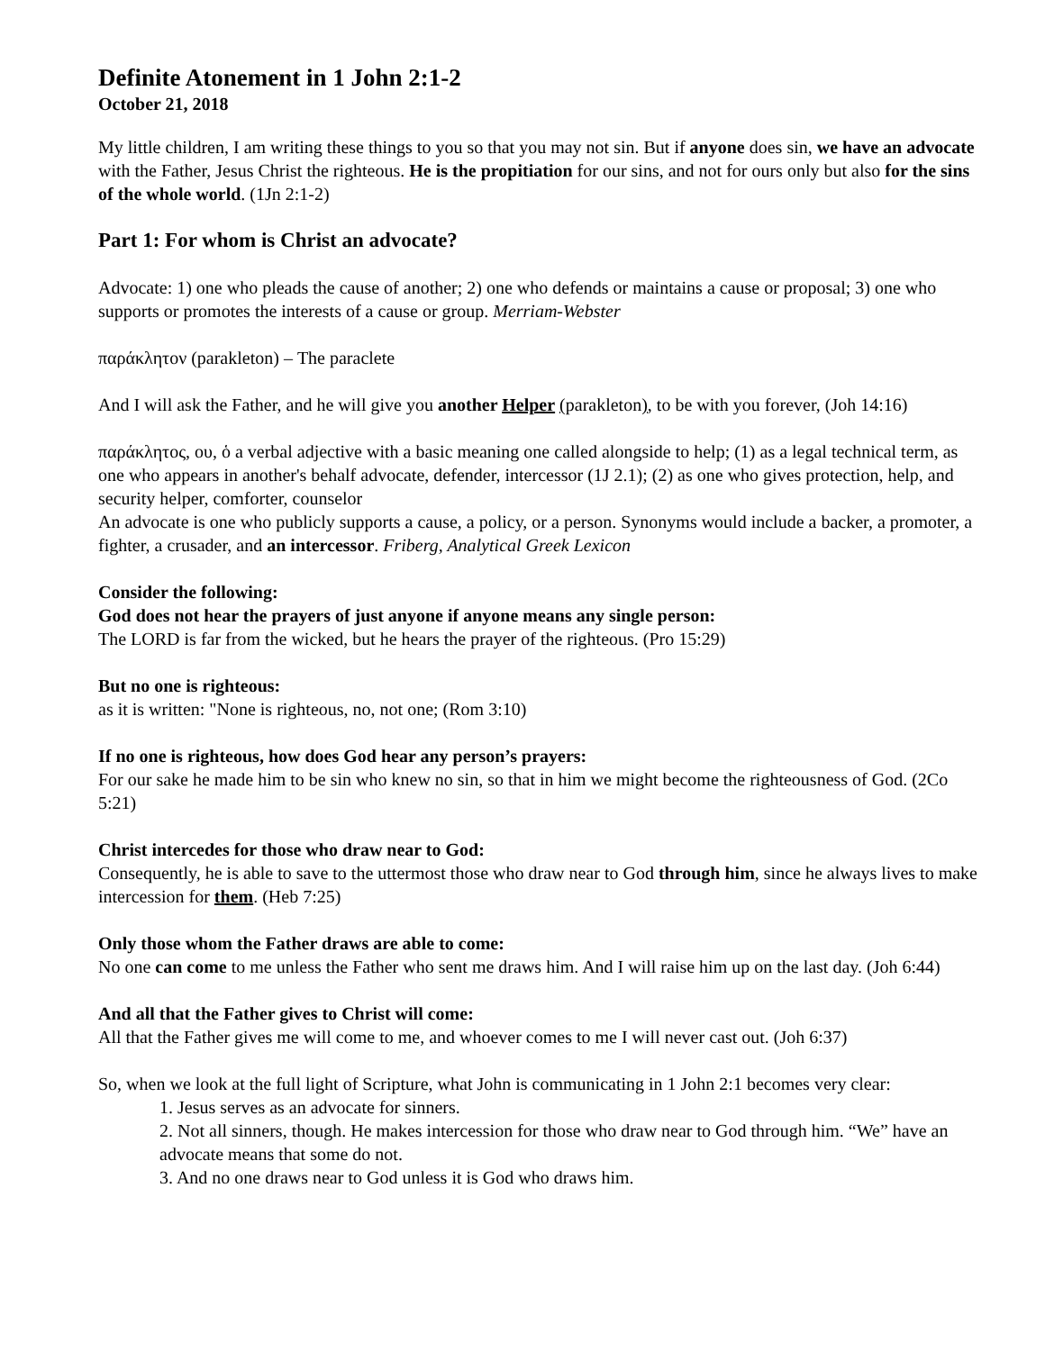Definite Atonement in 1 John 2:1-2
October 21, 2018
My little children, I am writing these things to you so that you may not sin. But if anyone does sin, we have an advocate with the Father, Jesus Christ the righteous. He is the propitiation for our sins, and not for ours only but also for the sins of the whole world. (1Jn 2:1-2)
Part 1: For whom is Christ an advocate?
Advocate: 1) one who pleads the cause of another; 2) one who defends or maintains a cause or proposal; 3) one who supports or promotes the interests of a cause or group. Merriam-Webster
παράκλητον (parakleton) – The paraclete
And I will ask the Father, and he will give you another Helper (parakleton), to be with you forever, (Joh 14:16)
παράκλητος, ου, ὁ a verbal adjective with a basic meaning one called alongside to help; (1) as a legal technical term, as one who appears in another's behalf advocate, defender, intercessor (1J 2.1); (2) as one who gives protection, help, and security helper, comforter, counselor
An advocate is one who publicly supports a cause, a policy, or a person. Synonyms would include a backer, a promoter, a fighter, a crusader, and an intercessor. Friberg, Analytical Greek Lexicon
Consider the following:
God does not hear the prayers of just anyone if anyone means any single person:
The LORD is far from the wicked, but he hears the prayer of the righteous. (Pro 15:29)
But no one is righteous:
as it is written: "None is righteous, no, not one; (Rom 3:10)
If no one is righteous, how does God hear any person’s prayers:
For our sake he made him to be sin who knew no sin, so that in him we might become the righteousness of God. (2Co 5:21)
Christ intercedes for those who draw near to God:
Consequently, he is able to save to the uttermost those who draw near to God through him, since he always lives to make intercession for them. (Heb 7:25)
Only those whom the Father draws are able to come:
No one can come to me unless the Father who sent me draws him. And I will raise him up on the last day. (Joh 6:44)
And all that the Father gives to Christ will come:
All that the Father gives me will come to me, and whoever comes to me I will never cast out. (Joh 6:37)
So, when we look at the full light of Scripture, what John is communicating in 1 John 2:1 becomes very clear:
1. Jesus serves as an advocate for sinners.
2. Not all sinners, though. He makes intercession for those who draw near to God through him. “We” have an advocate means that some do not.
3. And no one draws near to God unless it is God who draws him.